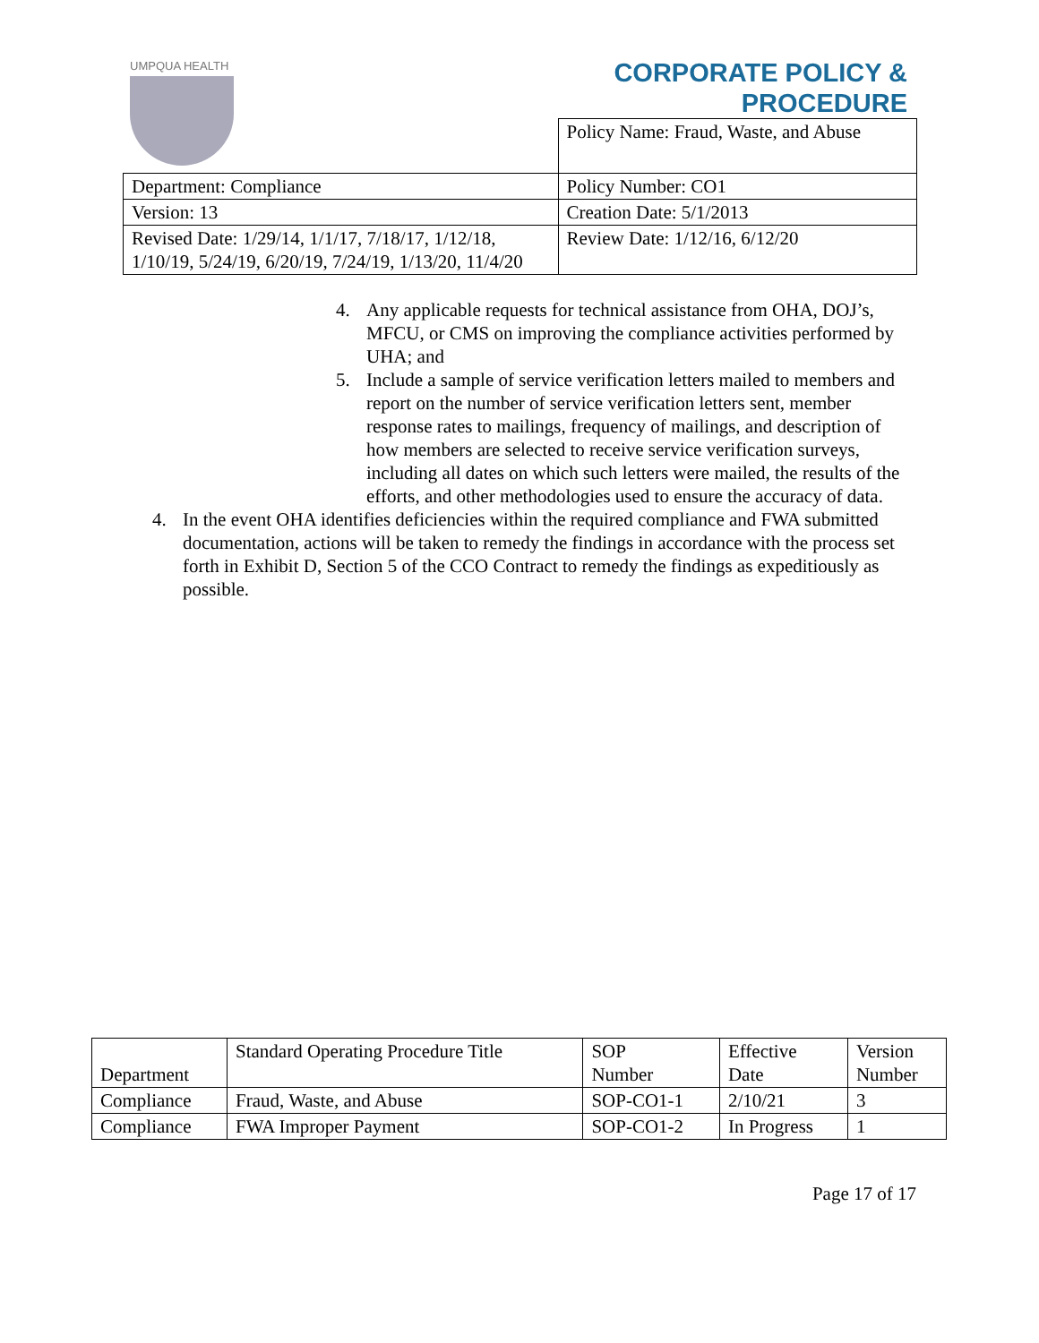UMPQUA HEALTH
CORPORATE POLICY &
PROCEDURE
| | Policy Name: Fraud, Waste, and Abuse |
| Department: Compliance | Policy Number: CO1 |
| Version: 13 | Creation Date: 5/1/2013 |
| Revised Date: 1/29/14, 1/1/17, 7/18/17, 1/12/18, 1/10/19, 5/24/19, 6/20/19, 7/24/19, 1/13/20, 11/4/20 | Review Date: 1/12/16, 6/12/20 |
4. Any applicable requests for technical assistance from OHA, DOJ’s, MFCU, or CMS on improving the compliance activities performed by UHA; and
5. Include a sample of service verification letters mailed to members and report on the number of service verification letters sent, member response rates to mailings, frequency of mailings, and description of how members are selected to receive service verification surveys, including all dates on which such letters were mailed, the results of the efforts, and other methodologies used to ensure the accuracy of data.
4. In the event OHA identifies deficiencies within the required compliance and FWA submitted documentation, actions will be taken to remedy the findings in accordance with the process set forth in Exhibit D, Section 5 of the CCO Contract to remedy the findings as expeditiously as possible.
| Department | Standard Operating Procedure Title | SOP Number | Effective Date | Version Number |
| --- | --- | --- | --- | --- |
| Compliance | Fraud, Waste, and Abuse | SOP-CO1-1 | 2/10/21 | 3 |
| Compliance | FWA Improper Payment | SOP-CO1-2 | In Progress | 1 |
Page 17 of 17